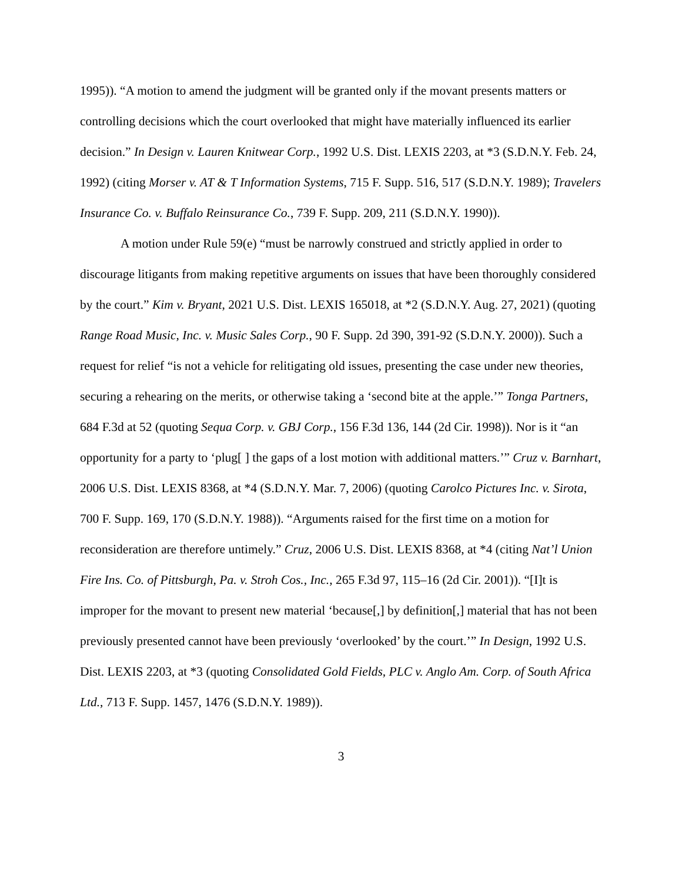1995)). “A motion to amend the judgment will be granted only if the movant presents matters or controlling decisions which the court overlooked that might have materially influenced its earlier decision.” In Design v. Lauren Knitwear Corp., 1992 U.S. Dist. LEXIS 2203, at *3 (S.D.N.Y. Feb. 24, 1992) (citing Morser v. AT & T Information Systems, 715 F. Supp. 516, 517 (S.D.N.Y. 1989); Travelers Insurance Co. v. Buffalo Reinsurance Co., 739 F. Supp. 209, 211 (S.D.N.Y. 1990)).
A motion under Rule 59(e) “must be narrowly construed and strictly applied in order to discourage litigants from making repetitive arguments on issues that have been thoroughly considered by the court.” Kim v. Bryant, 2021 U.S. Dist. LEXIS 165018, at *2 (S.D.N.Y. Aug. 27, 2021) (quoting Range Road Music, Inc. v. Music Sales Corp., 90 F. Supp. 2d 390, 391-92 (S.D.N.Y. 2000)). Such a request for relief “is not a vehicle for relitigating old issues, presenting the case under new theories, securing a rehearing on the merits, or otherwise taking a ‘second bite at the apple.’” Tonga Partners, 684 F.3d at 52 (quoting Sequa Corp. v. GBJ Corp., 156 F.3d 136, 144 (2d Cir. 1998)). Nor is it “an opportunity for a party to ‘plug[ ] the gaps of a lost motion with additional matters.’” Cruz v. Barnhart, 2006 U.S. Dist. LEXIS 8368, at *4 (S.D.N.Y. Mar. 7, 2006) (quoting Carolco Pictures Inc. v. Sirota, 700 F. Supp. 169, 170 (S.D.N.Y. 1988)). “Arguments raised for the first time on a motion for reconsideration are therefore untimely.” Cruz, 2006 U.S. Dist. LEXIS 8368, at *4 (citing Nat’l Union Fire Ins. Co. of Pittsburgh, Pa. v. Stroh Cos., Inc., 265 F.3d 97, 115–16 (2d Cir. 2001)). “[I]t is improper for the movant to present new material ‘because[,] by definition[,] material that has not been previously presented cannot have been previously ‘overlooked’ by the court.’” In Design, 1992 U.S. Dist. LEXIS 2203, at *3 (quoting Consolidated Gold Fields, PLC v. Anglo Am. Corp. of South Africa Ltd., 713 F. Supp. 1457, 1476 (S.D.N.Y. 1989)).
3